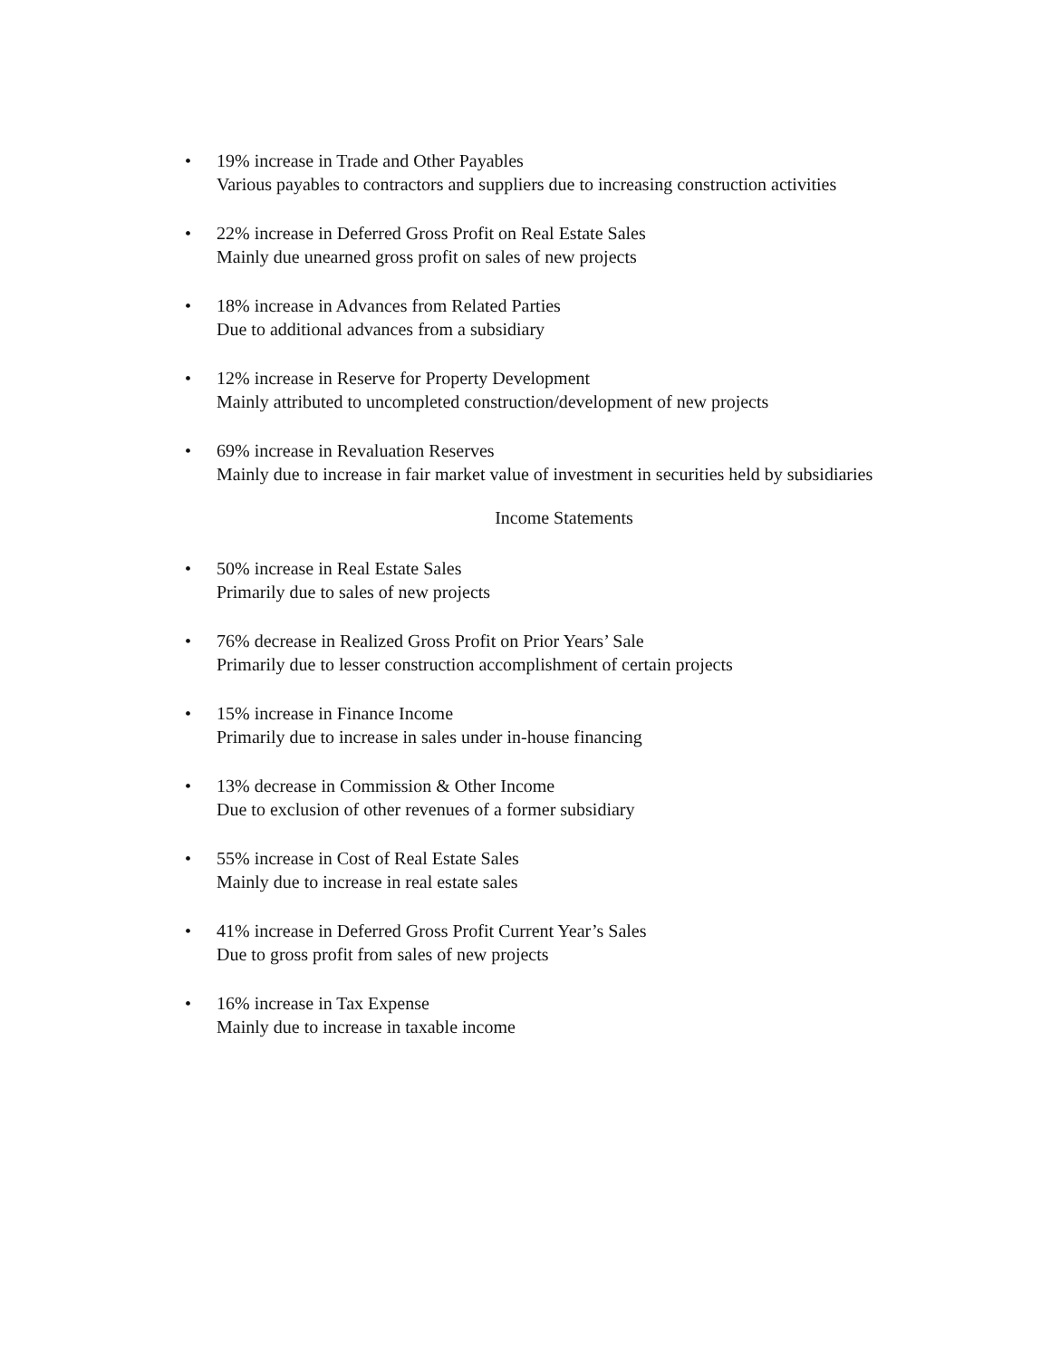• 19% increase in Trade and Other Payables
Various payables to contractors and suppliers due to increasing construction activities
• 22% increase in Deferred Gross Profit on Real Estate Sales
Mainly due unearned gross profit on sales of new projects
• 18% increase in Advances from Related Parties
Due to additional advances from a subsidiary
• 12% increase in Reserve for Property Development
Mainly attributed to uncompleted construction/development of new projects
• 69% increase in Revaluation Reserves
Mainly due to increase in fair market value of investment in securities held by subsidiaries
Income Statements
• 50% increase in Real Estate Sales
Primarily due to sales of new projects
• 76% decrease in Realized Gross Profit on Prior Years’ Sale
Primarily due to lesser construction accomplishment of certain projects
• 15% increase in Finance Income
Primarily due to increase in sales under in-house financing
• 13% decrease in Commission & Other Income
Due to exclusion of other revenues of a former subsidiary
• 55% increase in Cost of Real Estate Sales
Mainly due to increase in real estate sales
• 41% increase in Deferred Gross Profit Current Year’s Sales
Due to gross profit from sales of new projects
• 16% increase in Tax Expense
Mainly due to increase in taxable income